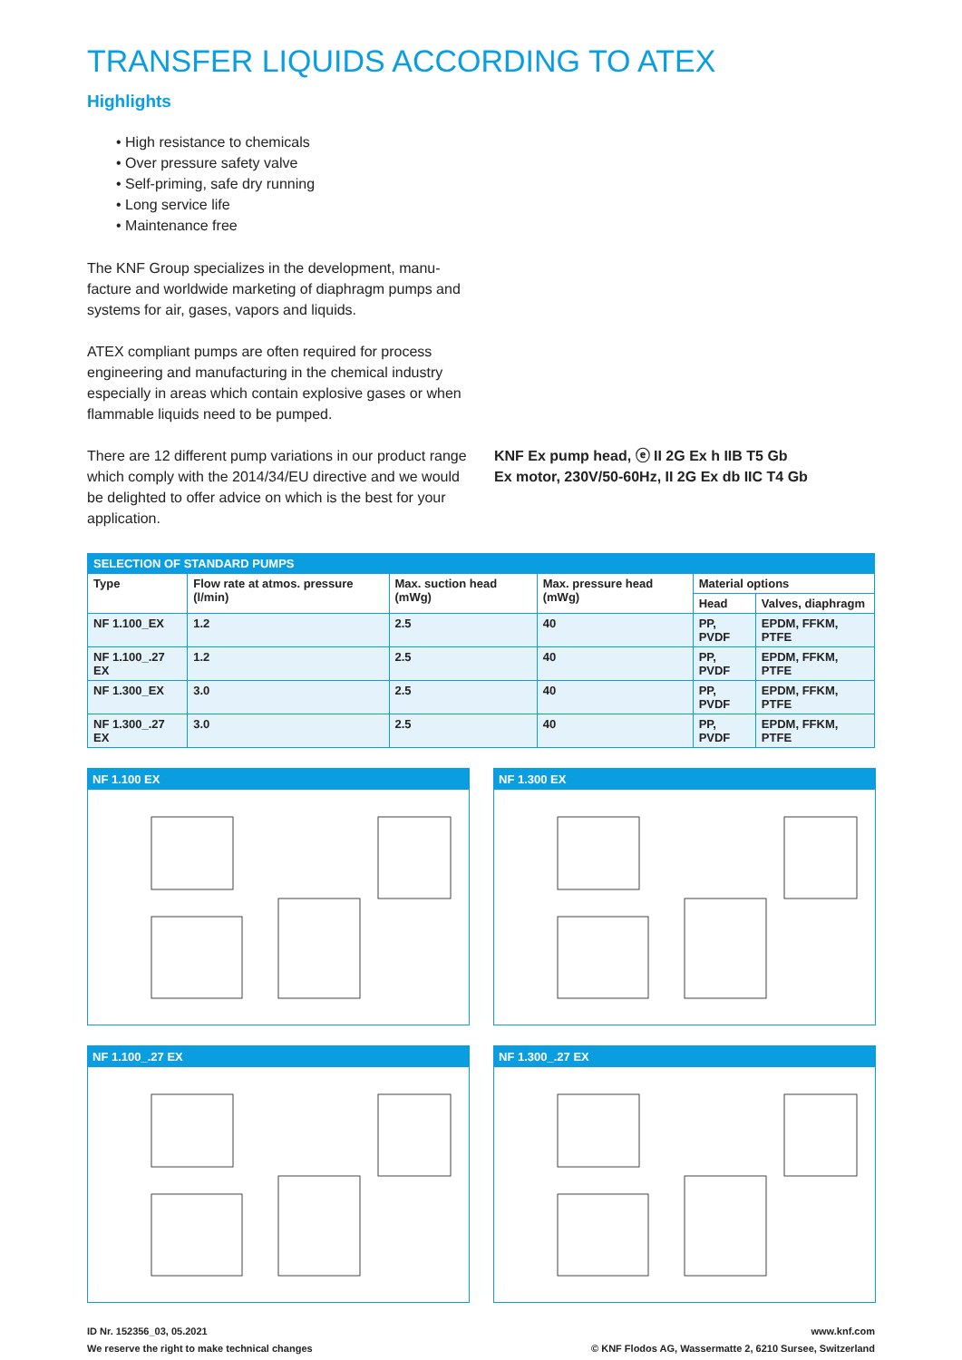TRANSFER LIQUIDS ACCORDING TO ATEX
Highlights
• High resistance to chemicals
• Over pressure safety valve
• Self-priming, safe dry running
• Long service life
• Maintenance free
The KNF Group specializes in the development, manu-facture and worldwide marketing of diaphragm pumps and systems for air, gases, vapors and liquids.
ATEX compliant pumps are often required for process engineering and manufacturing in the chemical industry especially in areas which contain explosive gases or when flammable liquids need to be pumped.
There are 12 different pump variations in our product range which comply with the 2014/34/EU directive and we would be delighted to offer advice on which is the best for your application.
KNF Ex pump head, ⓔ II 2G Ex h IIB T5 Gb
Ex motor, 230V/50-60Hz, II 2G Ex db IIC T4 Gb
| SELECTION OF STANDARD PUMPS | | | | | |
| Type | Flow rate at atmos. pressure (l/min) | Max. suction head (mWg) | Max. pressure head (mWg) | Material options | |
| | | | | Head | Valves, diaphragm |
| NF 1.100_EX | 1.2 | 2.5 | 40 | PP, PVDF | EPDM, FFKM, PTFE |
| NF 1.100_.27 EX | 1.2 | 2.5 | 40 | PP, PVDF | EPDM, FFKM, PTFE |
| NF 1.300_EX | 3.0 | 2.5 | 40 | PP, PVDF | EPDM, FFKM, PTFE |
| NF 1.300_.27 EX | 3.0 | 2.5 | 40 | PP, PVDF | EPDM, FFKM, PTFE |
NF 1.100 EX
NF 1.300 EX
NF 1.100_.27 EX
NF 1.300_.27 EX
ID Nr. 152356_03, 05.2021
We reserve the right to make technical changes
www.knf.com
© KNF Flodos AG, Wassermatte 2, 6210 Sursee, Switzerland